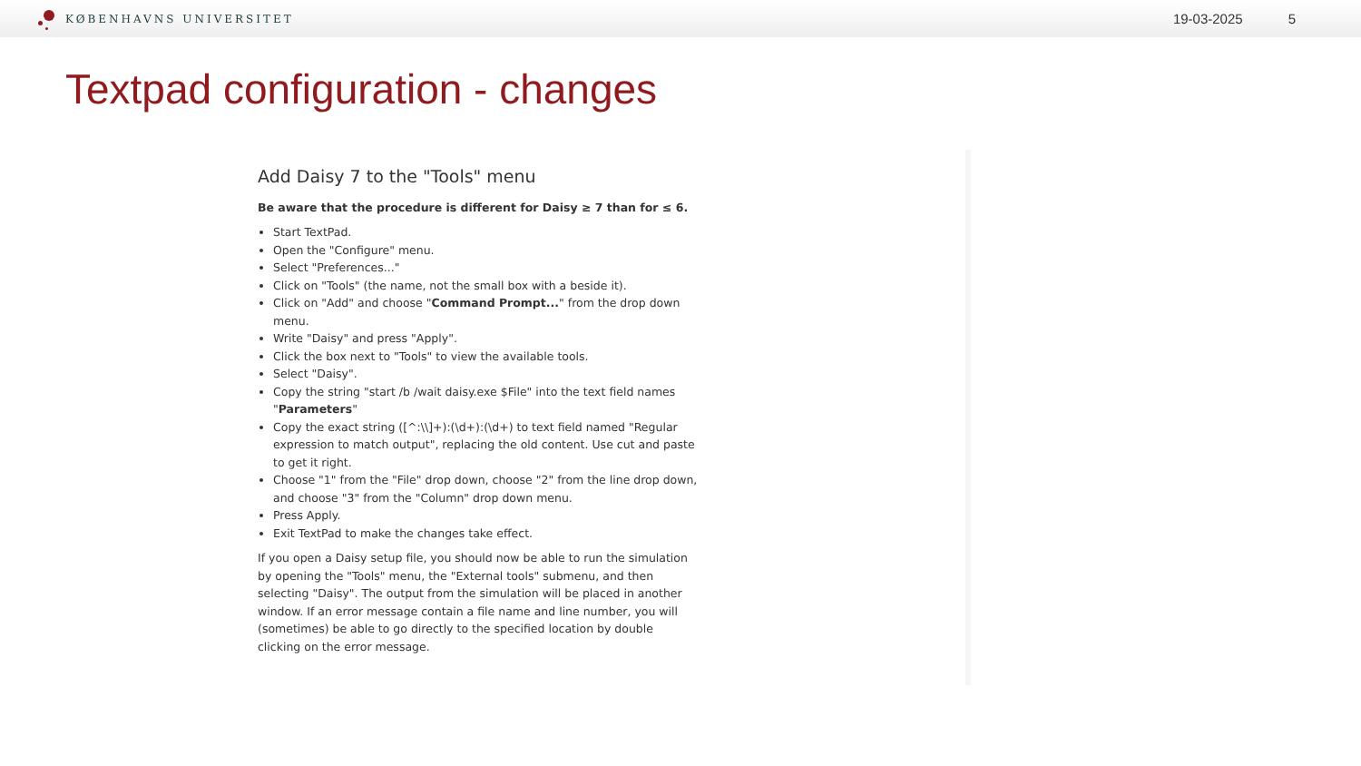KØBENHAVNS UNIVERSITET
19-03-2025 5
Textpad configuration - changes
Add Daisy 7 to the "Tools" menu
Be aware that the procedure is different for Daisy ≥ 7 than for ≤ 6.
Start TextPad.
Open the "Configure" menu.
Select "Preferences..."
Click on "Tools" (the name, not the small box with a beside it).
Click on "Add" and choose "Command Prompt..." from the drop down menu.
Write "Daisy" and press "Apply".
Click the box next to "Tools" to view the available tools.
Select "Daisy".
Copy the string "start /b /wait daisy.exe $File" into the text field names "Parameters"
Copy the exact string ([^:\\]+):(\d+):(\d+) to text field named "Regular expression to match output", replacing the old content. Use cut and paste to get it right.
Choose "1" from the "File" drop down, choose "2" from the line drop down, and choose "3" from the "Column" drop down menu.
Press Apply.
Exit TextPad to make the changes take effect.
If you open a Daisy setup file, you should now be able to run the simulation by opening the "Tools" menu, the "External tools" submenu, and then selecting "Daisy". The output from the simulation will be placed in another window. If an error message contain a file name and line number, you will (sometimes) be able to go directly to the specified location by double clicking on the error message.